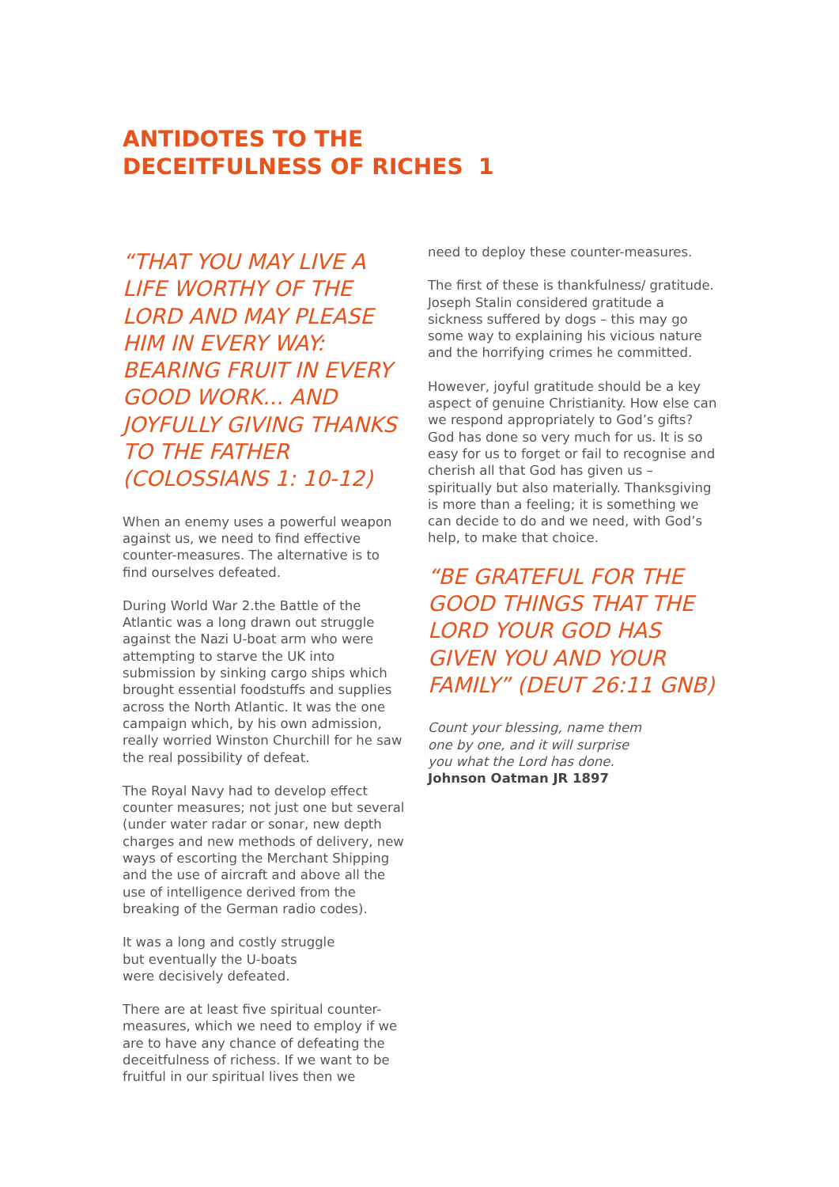ANTIDOTES TO THE
DECEITFULNESS OF RICHES 1
“THAT YOU MAY LIVE A LIFE WORTHY OF THE LORD AND MAY PLEASE HIM IN EVERY WAY: BEARING FRUIT IN EVERY GOOD WORK... AND JOYFULLY GIVING THANKS TO THE FATHER (COLOSSIANS 1: 10-12)
When an enemy uses a powerful weapon against us, we need to find effective counter-measures. The alternative is to find ourselves defeated.
During World War 2.the Battle of the Atlantic was a long drawn out struggle against the Nazi U-boat arm who were attempting to starve the UK into submission by sinking cargo ships which brought essential foodstuffs and supplies across the North Atlantic. It was the one campaign which, by his own admission, really worried Winston Churchill for he saw the real possibility of defeat.
The Royal Navy had to develop effect counter measures; not just one but several (under water radar or sonar, new depth charges and new methods of delivery, new ways of escorting the Merchant Shipping and the use of aircraft and above all the use of intelligence derived from the breaking of the German radio codes).
It was a long and costly struggle
but eventually the U-boats
were decisively defeated.
There are at least five spiritual counter-measures, which we need to employ if we are to have any chance of defeating the deceitfulness of richess. If we want to be fruitful in our spiritual lives then we
need to deploy these counter-measures.
The first of these is thankfulness/ gratitude. Joseph Stalin considered gratitude a sickness suffered by dogs – this may go some way to explaining his vicious nature and the horrifying crimes he committed.
However, joyful gratitude should be a key aspect of genuine Christianity. How else can we respond appropriately to God’s gifts? God has done so very much for us. It is so easy for us to forget or fail to recognise and cherish all that God has given us – spiritually but also materially. Thanksgiving is more than a feeling; it is something we can decide to do and we need, with God’s help, to make that choice.
“BE GRATEFUL FOR THE GOOD THINGS THAT THE LORD YOUR GOD HAS GIVEN YOU AND YOUR FAMILY” (DEUT 26:11 GNB)
Count your blessing, name them
one by one, and it will surprise
you what the Lord has done.
Johnson Oatman JR 1897